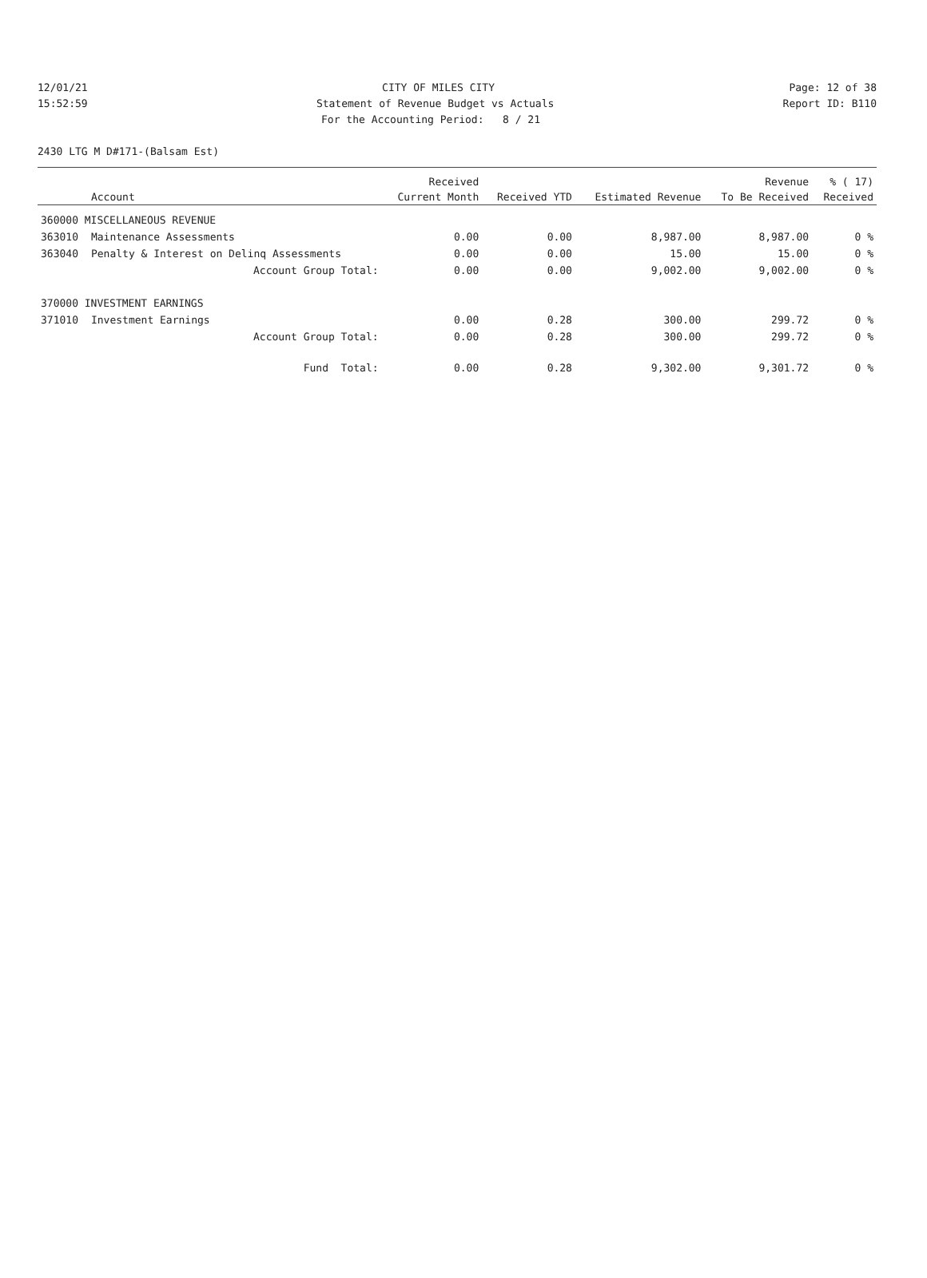12/01/21 CITY OF MILES CITY Page: 12 of 38
15:52:59 Statement of Revenue Budget vs Actuals Report ID: B110
For the Accounting Period: 8 / 21
2430 LTG M D#171-(Balsam Est)
| | | Received | | | Revenue | % ( 17) |
| --- | --- | --- | --- | --- | --- | --- |
| | Account | Current Month | Received YTD | Estimated Revenue | To Be Received | Received |
| 360000 MISCELLANEOUS REVENUE | | | | | | |
| 363010 | Maintenance Assessments | 0.00 | 0.00 | 8,987.00 | 8,987.00 | 0 % |
| 363040 | Penalty & Interest on Delinq Assessments | 0.00 | 0.00 | 15.00 | 15.00 | 0 % |
| | Account Group Total: | 0.00 | 0.00 | 9,002.00 | 9,002.00 | 0 % |
| 370000 INVESTMENT EARNINGS | | | | | | |
| 371010 | Investment Earnings | 0.00 | 0.28 | 300.00 | 299.72 | 0 % |
| | Account Group Total: | 0.00 | 0.28 | 300.00 | 299.72 | 0 % |
| | Fund Total: | 0.00 | 0.28 | 9,302.00 | 9,301.72 | 0 % |